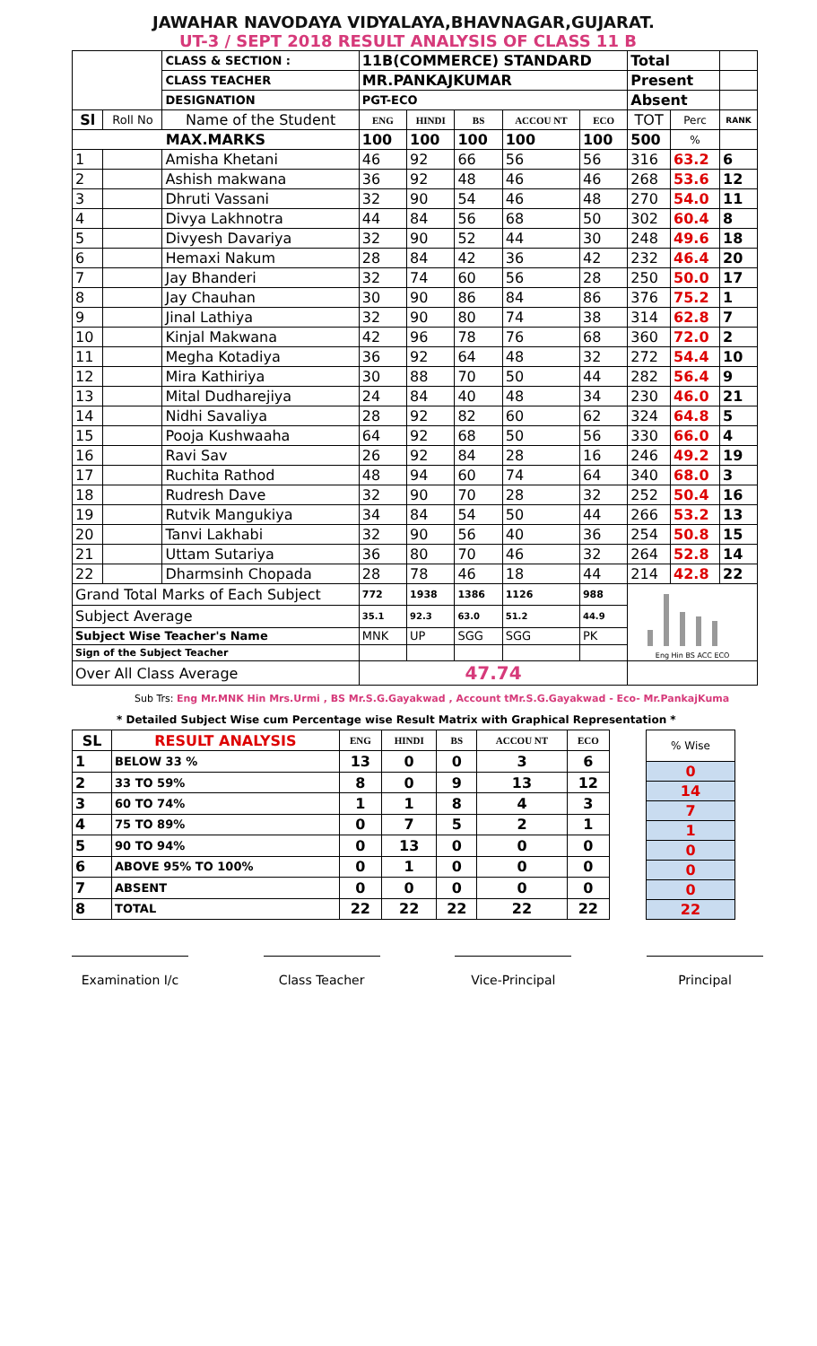JAWAHAR NAVODAYA VIDYALAYA,BHAVNAGAR,GUJARAT.
UT-3 / SEPT 2018 RESULT ANALYSIS OF CLASS 11 B
| | | CLASS & SECTION : | 11B(COMMERCE) STANDARD | | | | | Total | | |
| | | CLASS TEACHER | MR.PANKAJKUMAR | | | | | Present | | |
| | | DESIGNATION | PGT-ECO | | | | | Absent | | |
| Sl | Roll No | Name of the Student | ENG | HINDI | BS | ACCOU NT | ECO | TOT | Perc | RANK |
| MAX.MARKS | | | 100 | 100 | 100 | 100 | 100 | 500 | % | |
| 1 | | Amisha Khetani | 46 | 92 | 66 | 56 | 56 | 316 | 63.2 | 6 |
| 2 | | Ashish makwana | 36 | 92 | 48 | 46 | 46 | 268 | 53.6 | 12 |
| 3 | | Dhruti Vassani | 32 | 90 | 54 | 46 | 48 | 270 | 54.0 | 11 |
| 4 | | Divya Lakhnotra | 44 | 84 | 56 | 68 | 50 | 302 | 60.4 | 8 |
| 5 | | Divyesh Davariya | 32 | 90 | 52 | 44 | 30 | 248 | 49.6 | 18 |
| 6 | | Hemaxi Nakum | 28 | 84 | 42 | 36 | 42 | 232 | 46.4 | 20 |
| 7 | | Jay Bhanderi | 32 | 74 | 60 | 56 | 28 | 250 | 50.0 | 17 |
| 8 | | Jay Chauhan | 30 | 90 | 86 | 84 | 86 | 376 | 75.2 | 1 |
| 9 | | Jinal Lathiya | 32 | 90 | 80 | 74 | 38 | 314 | 62.8 | 7 |
| 10 | | Kinjal Makwana | 42 | 96 | 78 | 76 | 68 | 360 | 72.0 | 2 |
| 11 | | Megha Kotadiya | 36 | 92 | 64 | 48 | 32 | 272 | 54.4 | 10 |
| 12 | | Mira Kathiriya | 30 | 88 | 70 | 50 | 44 | 282 | 56.4 | 9 |
| 13 | | Mital Dudharejiya | 24 | 84 | 40 | 48 | 34 | 230 | 46.0 | 21 |
| 14 | | Nidhi Savaliya | 28 | 92 | 82 | 60 | 62 | 324 | 64.8 | 5 |
| 15 | | Pooja Kushwaaha | 64 | 92 | 68 | 50 | 56 | 330 | 66.0 | 4 |
| 16 | | Ravi Sav | 26 | 92 | 84 | 28 | 16 | 246 | 49.2 | 19 |
| 17 | | Ruchita Rathod | 48 | 94 | 60 | 74 | 64 | 340 | 68.0 | 3 |
| 18 | | Rudresh Dave | 32 | 90 | 70 | 28 | 32 | 252 | 50.4 | 16 |
| 19 | | Rutvik Mangukiya | 34 | 84 | 54 | 50 | 44 | 266 | 53.2 | 13 |
| 20 | | Tanvi Lakhabi | 32 | 90 | 56 | 40 | 36 | 254 | 50.8 | 15 |
| 21 | | Uttam Sutariya | 36 | 80 | 70 | 46 | 32 | 264 | 52.8 | 14 |
| 22 | | Dharmsinh Chopada | 28 | 78 | 46 | 18 | 44 | 214 | 42.8 | 22 |
| Grand Total Marks of Each Subject | | | 772 | 1938 | 1386 | 1126 | 988 | Eng Hin BS ACC ECO | | |
| Subject Average | | | 35.1 | 92.3 | 63.0 | 51.2 | 44.9 | | | |
| Subject Wise Teacher's Name | | | MNK | UP | SGG | SGG | PK | | | |
| Sign of the Subject Teacher | | | | | | | | | | |
| Over All Class Average | | | 47.74 | | | | | | | |
Sub Trs: Eng Mr.MNK Hin Mrs.Urmi , BS Mr.S.G.Gayakwad , Account tMr.S.G.Gayakwad - Eco- Mr.PankajKuma
* Detailed Subject Wise cum Percentage wise Result Matrix with Graphical Representation *
| SL | RESULT ANALYSIS | ENG | HINDI | BS | ACCOU NT | ECO |
| --- | --- | --- | --- | --- | --- | --- |
| 1 | BELOW 33 % | 13 | 0 | 0 | 3 | 6 |
| 2 | 33 TO 59% | 8 | 0 | 9 | 13 | 12 |
| 3 | 60 TO 74% | 1 | 1 | 8 | 4 | 3 |
| 4 | 75 TO 89% | 0 | 7 | 5 | 2 | 1 |
| 5 | 90 TO 94% | 0 | 13 | 0 | 0 | 0 |
| 6 | ABOVE 95% TO 100% | 0 | 1 | 0 | 0 | 0 |
| 7 | ABSENT | 0 | 0 | 0 | 0 | 0 |
| 8 | TOTAL | 22 | 22 | 22 | 22 | 22 |
| % Wise |
| --- |
| 0 |
| 14 |
| 7 |
| 1 |
| 0 |
| 0 |
| 0 |
| 22 |
Examination I/c Class Teacher Vice-Principal Principal